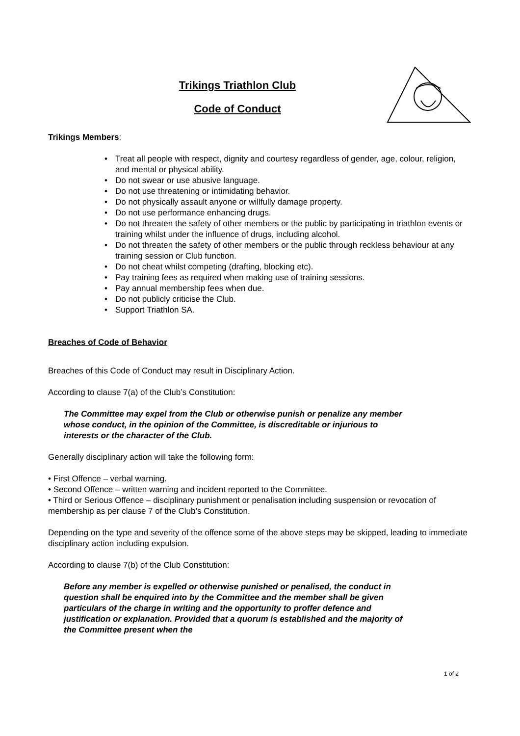Trikings Triathlon Club
Code of Conduct
Trikings Members:
• Treat all people with respect, dignity and courtesy regardless of gender, age, colour, religion, and mental or physical ability.
• Do not swear or use abusive language.
• Do not use threatening or intimidating behavior.
• Do not physically assault anyone or willfully damage property.
• Do not use performance enhancing drugs.
• Do not threaten the safety of other members or the public by participating in triathlon events or training whilst under the influence of drugs, including alcohol.
• Do not threaten the safety of other members or the public through reckless behaviour at any training session or Club function.
• Do not cheat whilst competing (drafting, blocking etc).
• Pay training fees as required when making use of training sessions.
• Pay annual membership fees when due.
• Do not publicly criticise the Club.
• Support Triathlon SA.
Breaches of Code of Behavior
Breaches of this Code of Conduct may result in Disciplinary Action.
According to clause 7(a) of the Club’s Constitution:
The Committee may expel from the Club or otherwise punish or penalize any member whose conduct, in the opinion of the Committee, is discreditable or injurious to interests or the character of the Club.
Generally disciplinary action will take the following form:
• First Offence – verbal warning.
• Second Offence – written warning and incident reported to the Committee.
• Third or Serious Offence – disciplinary punishment or penalisation including suspension or revocation of membership as per clause 7 of the Club’s Constitution.
Depending on the type and severity of the offence some of the above steps may be skipped, leading to immediate disciplinary action including expulsion.
According to clause 7(b) of the Club Constitution:
Before any member is expelled or otherwise punished or penalised, the conduct in question shall be enquired into by the Committee and the member shall be given particulars of the charge in writing and the opportunity to proffer defence and justification or explanation. Provided that a quorum is established and the majority of the Committee present when the
1 of 2